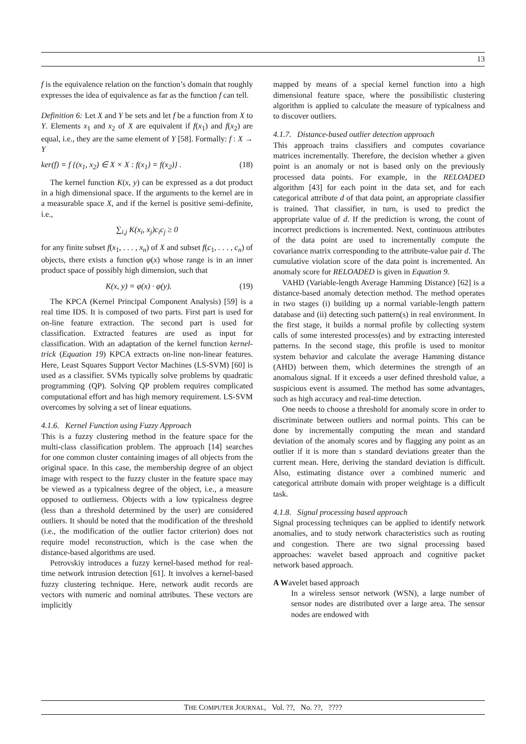13
f is the equivalence relation on the function’s domain that roughly expresses the idea of equivalence as far as the function f can tell.
Definition 6: Let X and Y be sets and let f be a function from X to Y. Elements x<sub>1</sub> and x<sub>2</sub> of X are equivalent if f(x<sub>1</sub>) and f(x<sub>2</sub>) are equal, i.e., they are the same element of Y [58]. Formally: f : X → Y
ker(f) = f {(x<sub>1</sub>, x<sub>2</sub>) ∈ X × X : f(x<sub>1</sub>) = f(x<sub>2</sub>)} . (18)
The kernel function K(x, y) can be expressed as a dot product in a high dimensional space. If the arguments to the kernel are in a measurable space X, and if the kernel is positive semi-definite, i.e.,
∑<sub>i,j</sub> K(x<sub>i</sub>, x<sub>j</sub>)c<sub>i</sub>c<sub>j</sub> ≥ 0
for any finite subset f(x<sub>1</sub>, . . . , x<sub>n</sub>) of X and subset f(c<sub>1</sub>, . . . , c<sub>n</sub>) of objects, there exists a function φ(x) whose range is in an inner product space of possibly high dimension, such that
K(x, y) = φ(x) · φ(y). (19)
The KPCA (Kernel Principal Component Analysis) [59] is a real time IDS. It is composed of two parts. First part is used for on-line feature extraction. The second part is used for classification. Extracted features are used as input for classification. With an adaptation of the kernel function kernel-trick (Equation 19) KPCA extracts on-line non-linear features. Here, Least Squares Support Vector Machines (LS-SVM) [60] is used as a classifier. SVMs typically solve problems by quadratic programming (QP). Solving QP problem requires complicated computational effort and has high memory requirement. LS-SVM overcomes by solving a set of linear equations.
4.1.6. Kernel Function using Fuzzy Approach
This is a fuzzy clustering method in the feature space for the multi-class classification problem. The approach [14] searches for one common cluster containing images of all objects from the original space. In this case, the membership degree of an object image with respect to the fuzzy cluster in the feature space may be viewed as a typicalness degree of the object, i.e., a measure opposed to outlierness. Objects with a low typicalness degree (less than a threshold determined by the user) are considered outliers. It should be noted that the modification of the threshold (i.e., the modification of the outlier factor criterion) does not require model reconstruction, which is the case when the distance-based algorithms are used.
Petrovskiy introduces a fuzzy kernel-based method for real-time network intrusion detection [61]. It involves a kernel-based fuzzy clustering technique. Here, network audit records are vectors with numeric and nominal attributes. These vectors are implicitly
mapped by means of a special kernel function into a high dimensional feature space, where the possibilistic clustering algorithm is applied to calculate the measure of typicalness and to discover outliers.
4.1.7. Distance-based outlier detection approach
This approach trains classifiers and computes covariance matrices incrementally. Therefore, the decision whether a given point is an anomaly or not is based only on the previously processed data points. For example, in the RELOADED algorithm [43] for each point in the data set, and for each categorical attribute d of that data point, an appropriate classifier is trained. That classifier, in turn, is used to predict the appropriate value of d. If the prediction is wrong, the count of incorrect predictions is incremented. Next, continuous attributes of the data point are used to incrementally compute the covariance matrix corresponding to the attribute-value pair d. The cumulative violation score of the data point is incremented. An anomaly score for RELOADED is given in Equation 9.
VAHD (Variable-length Average Hamming Distance) [62] is a distance-based anomaly detection method. The method operates in two stages (i) building up a normal variable-length pattern database and (ii) detecting such pattern(s) in real environment. In the first stage, it builds a normal profile by collecting system calls of some interested process(es) and by extracting interested patterns. In the second stage, this profile is used to monitor system behavior and calculate the average Hamming distance (AHD) between them, which determines the strength of an anomalous signal. If it exceeds a user defined threshold value, a suspicious event is assumed. The method has some advantages, such as high accuracy and real-time detection.
One needs to choose a threshold for anomaly score in order to discriminate between outliers and normal points. This can be done by incrementally computing the mean and standard deviation of the anomaly scores and by flagging any point as an outlier if it is more than s standard deviations greater than the current mean. Here, deriving the standard deviation is difficult. Also, estimating distance over a combined numeric and categorical attribute domain with proper weightage is a difficult task.
4.1.8. Signal processing based approach
Signal processing techniques can be applied to identify network anomalies, and to study network characteristics such as routing and congestion. There are two signal processing based approaches: wavelet based approach and cognitive packet network based approach.
A Wavelet based approach
In a wireless sensor network (WSN), a large number of sensor nodes are distributed over a large area. The sensor nodes are endowed with
THE COMPUTER JOURNAL, Vol. ??, No. ??, ????